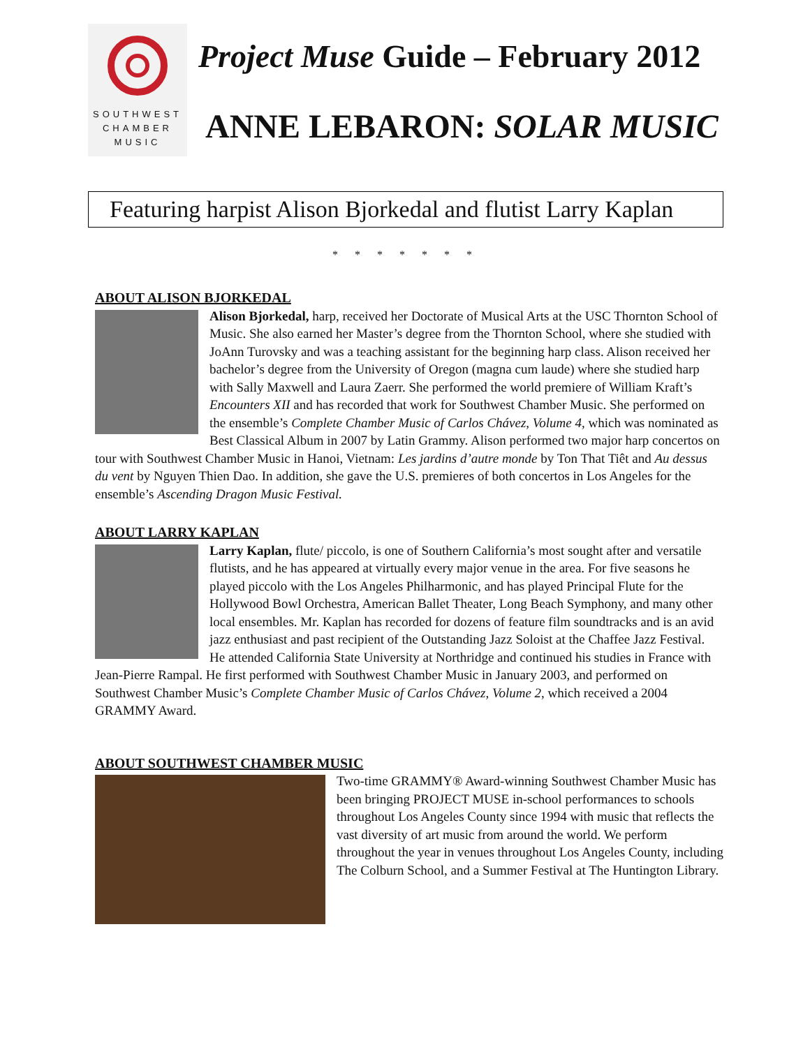SOUTHWEST
CHAMBER
MUSIC
Project Muse Guide – February 2012
ANNE LEBARON: SOLAR MUSIC
Featuring harpist Alison Bjorkedal and flutist Larry Kaplan
* * * * * * *
ABOUT ALISON BJORKEDAL
Alison Bjorkedal, harp, received her Doctorate of Musical Arts at the USC Thornton School of Music. She also earned her Master’s degree from the Thornton School, where she studied with JoAnn Turovsky and was a teaching assistant for the beginning harp class. Alison received her bachelor’s degree from the University of Oregon (magna cum laude) where she studied harp with Sally Maxwell and Laura Zaerr. She performed the world premiere of William Kraft’s Encounters XII and has recorded that work for Southwest Chamber Music. She performed on the ensemble’s Complete Chamber Music of Carlos Chávez, Volume 4, which was nominated as Best Classical Album in 2007 by Latin Grammy. Alison performed two major harp concertos on tour with Southwest Chamber Music in Hanoi, Vietnam: Les jardins d’autre monde by Ton That Tiêt and Au dessus du vent by Nguyen Thien Dao. In addition, she gave the U.S. premieres of both concertos in Los Angeles for the ensemble’s Ascending Dragon Music Festival.
ABOUT LARRY KAPLAN
Larry Kaplan, flute/ piccolo, is one of Southern California’s most sought after and versatile flutists, and he has appeared at virtually every major venue in the area. For five seasons he played piccolo with the Los Angeles Philharmonic, and has played Principal Flute for the Hollywood Bowl Orchestra, American Ballet Theater, Long Beach Symphony, and many other local ensembles. Mr. Kaplan has recorded for dozens of feature film soundtracks and is an avid jazz enthusiast and past recipient of the Outstanding Jazz Soloist at the Chaffee Jazz Festival. He attended California State University at Northridge and continued his studies in France with Jean-Pierre Rampal. He first performed with Southwest Chamber Music in January 2003, and performed on Southwest Chamber Music’s Complete Chamber Music of Carlos Chávez, Volume 2, which received a 2004 GRAMMY Award.
ABOUT SOUTHWEST CHAMBER MUSIC
Two-time GRAMMY® Award-winning Southwest Chamber Music has been bringing PROJECT MUSE in-school performances to schools throughout Los Angeles County since 1994 with music that reflects the vast diversity of art music from around the world. We perform throughout the year in venues throughout Los Angeles County, including The Colburn School, and a Summer Festival at The Huntington Library.